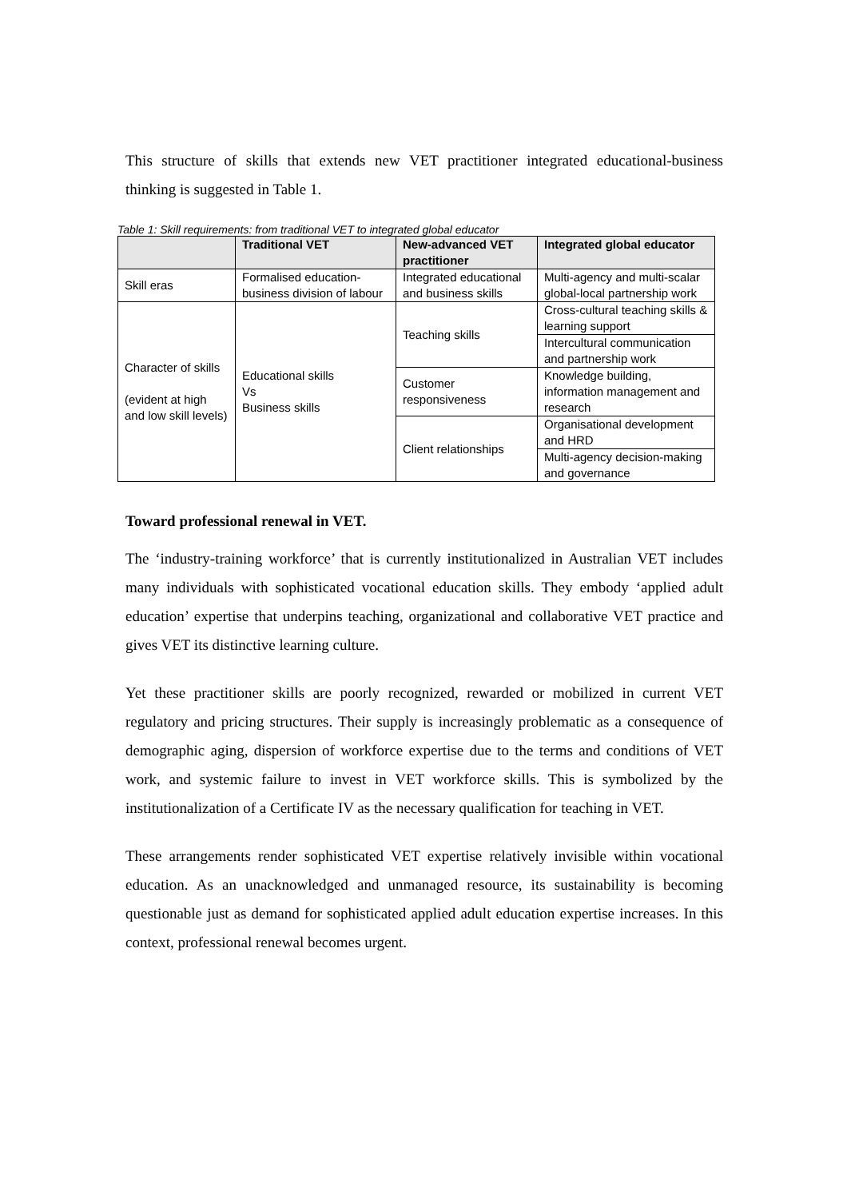This structure of skills that extends new VET practitioner integrated educational-business thinking is suggested in Table 1.
Table 1: Skill requirements: from traditional VET to integrated global educator
| | Traditional VET | New-advanced VET practitioner | Integrated global educator |
| --- | --- | --- | --- |
| Skill eras | Formalised education-business division of labour | Integrated educational and business skills | Multi-agency and multi-scalar global-local partnership work |
| Character of skills (evident at high and low skill levels) | Educational skills Vs Business skills | Teaching skills | Cross-cultural teaching skills & learning support |
| | | | Intercultural communication and partnership work |
| | | Customer responsiveness | Knowledge building, information management and research |
| | | Client relationships | Organisational development and HRD |
| | | | Multi-agency decision-making and governance |
Toward professional renewal in VET.
The ‘industry-training workforce’ that is currently institutionalized in Australian VET includes many individuals with sophisticated vocational education skills. They embody ‘applied adult education’ expertise that underpins teaching, organizational and collaborative VET practice and gives VET its distinctive learning culture.
Yet these practitioner skills are poorly recognized, rewarded or mobilized in current VET regulatory and pricing structures. Their supply is increasingly problematic as a consequence of demographic aging, dispersion of workforce expertise due to the terms and conditions of VET work, and systemic failure to invest in VET workforce skills. This is symbolized by the institutionalization of a Certificate IV as the necessary qualification for teaching in VET.
These arrangements render sophisticated VET expertise relatively invisible within vocational education. As an unacknowledged and unmanaged resource, its sustainability is becoming questionable just as demand for sophisticated applied adult education expertise increases. In this context, professional renewal becomes urgent.